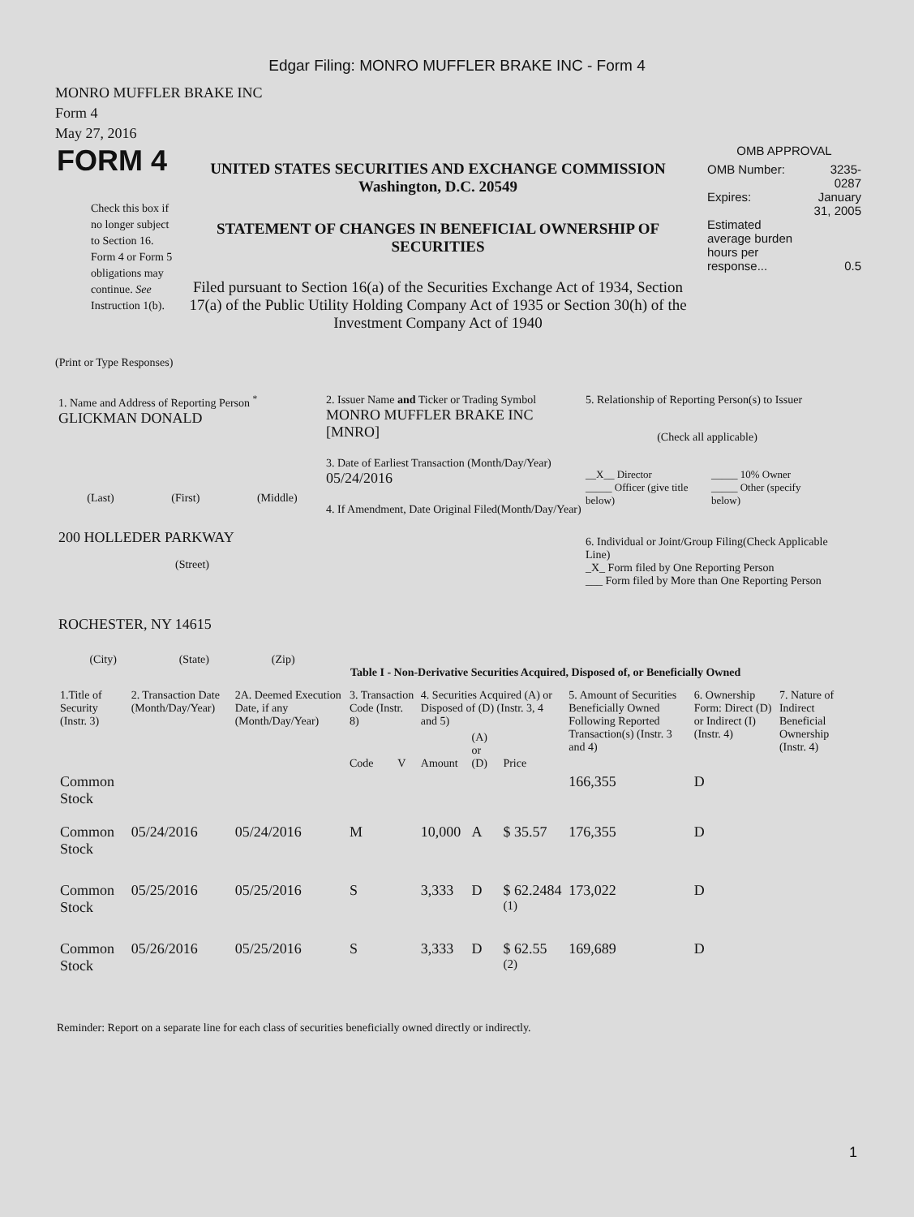Edgar Filing: MONRO MUFFLER BRAKE INC - Form 4
MONRO MUFFLER BRAKE INC
Form 4
May 27, 2016
FORM 4
Check this box if no longer subject to Section 16. Form 4 or Form 5 obligations may continue. See Instruction 1(b).
UNITED STATES SECURITIES AND EXCHANGE COMMISSION
Washington, D.C. 20549
STATEMENT OF CHANGES IN BENEFICIAL OWNERSHIP OF SECURITIES
Filed pursuant to Section 16(a) of the Securities Exchange Act of 1934, Section 17(a) of the Public Utility Holding Company Act of 1935 or Section 30(h) of the Investment Company Act of 1940
OMB APPROVAL
| OMB Number: | 3235-0287 |
| Expires: | January 31, 2005 |
| Estimated average burden hours per response... | 0.5 |
(Print or Type Responses)
1. Name and Address of Reporting Person <sup>*</sup>
GLICKMAN DONALD
(Last) (First) (Middle)
200 HOLLEDER PARKWAY
(Street)
ROCHESTER, NY 14615
(City) (State) (Zip)
2. Issuer Name and Ticker or Trading Symbol
MONRO MUFFLER BRAKE INC [MNRO]
3. Date of Earliest Transaction (Month/Day/Year)
05/24/2016
4. If Amendment, Date Original Filed(Month/Day/Year)
5. Relationship of Reporting Person(s) to Issuer
(Check all applicable)
__X__ Director
_____ Officer (give title below)
_____ 10% Owner
_____ Other (specify below)
6. Individual or Joint/Group Filing(Check Applicable Line)
_X_ Form filed by One Reporting Person
___ Form filed by More than One Reporting Person
Table I - Non-Derivative Securities Acquired, Disposed of, or Beneficially Owned
| 1.Title of Security (Instr. 3) | 2. Transaction Date (Month/Day/Year) | 2A. Deemed Execution Date, if any (Month/Day/Year) | 3. Transaction Code (Instr. 8) | | 4. Securities Acquired (A) or Disposed of (D) (Instr. 3, 4 and 5) | | | 5. Amount of Securities Beneficially Owned Following Reported Transaction(s) (Instr. 3 and 4) | 6. Ownership Form: Direct (D) or Indirect (I) (Instr. 4) | 7. Nature of Indirect Beneficial Ownership (Instr. 4) |
| --- | --- | --- | --- | --- | --- | --- | --- | --- | --- | --- |
| | | | Code | V | Amount | (A) or (D) | Price | | | |
| Common Stock | | | | | | | | 166,355 | D | |
| Common Stock | 05/24/2016 | 05/24/2016 | M | | 10,000 | A | $ 35.57 | 176,355 | D | |
| Common Stock | 05/25/2016 | 05/25/2016 | S | | 3,333 | D | $ 62.2484 <sup>(1)</sup> | 173,022 | D | |
| Common Stock | 05/26/2016 | 05/25/2016 | S | | 3,333 | D | $ 62.55 <sup>(2)</sup> | 169,689 | D | |
Reminder: Report on a separate line for each class of securities beneficially owned directly or indirectly.
1